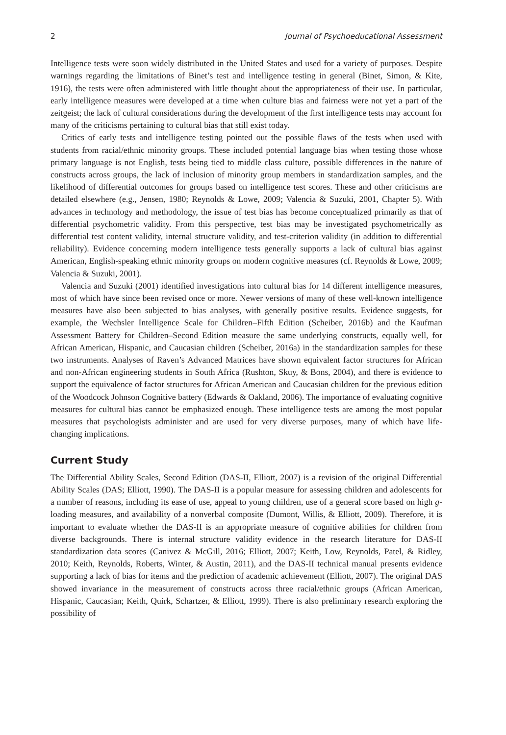2 Journal of Psychoeducational Assessment
Intelligence tests were soon widely distributed in the United States and used for a variety of purposes. Despite warnings regarding the limitations of Binet’s test and intelligence testing in general (Binet, Simon, & Kite, 1916), the tests were often administered with little thought about the appropriateness of their use. In particular, early intelligence measures were developed at a time when culture bias and fairness were not yet a part of the zeitgeist; the lack of cultural considerations during the development of the first intelligence tests may account for many of the criticisms pertaining to cultural bias that still exist today.
Critics of early tests and intelligence testing pointed out the possible flaws of the tests when used with students from racial/ethnic minority groups. These included potential language bias when testing those whose primary language is not English, tests being tied to middle class culture, possible differences in the nature of constructs across groups, the lack of inclusion of minority group members in standardization samples, and the likelihood of differential outcomes for groups based on intelligence test scores. These and other criticisms are detailed elsewhere (e.g., Jensen, 1980; Reynolds & Lowe, 2009; Valencia & Suzuki, 2001, Chapter 5). With advances in technology and methodology, the issue of test bias has become conceptualized primarily as that of differential psychometric validity. From this perspective, test bias may be investigated psychometrically as differential test content validity, internal structure validity, and test-criterion validity (in addition to differential reliability). Evidence concerning modern intelligence tests generally supports a lack of cultural bias against American, English-speaking ethnic minority groups on modern cognitive measures (cf. Reynolds & Lowe, 2009; Valencia & Suzuki, 2001).
Valencia and Suzuki (2001) identified investigations into cultural bias for 14 different intelligence measures, most of which have since been revised once or more. Newer versions of many of these well-known intelligence measures have also been subjected to bias analyses, with generally positive results. Evidence suggests, for example, the Wechsler Intelligence Scale for Children–Fifth Edition (Scheiber, 2016b) and the Kaufman Assessment Battery for Children–Second Edition measure the same underlying constructs, equally well, for African American, Hispanic, and Caucasian children (Scheiber, 2016a) in the standardization samples for these two instruments. Analyses of Raven’s Advanced Matrices have shown equivalent factor structures for African and non-African engineering students in South Africa (Rushton, Skuy, & Bons, 2004), and there is evidence to support the equivalence of factor structures for African American and Caucasian children for the previous edition of the Woodcock Johnson Cognitive battery (Edwards & Oakland, 2006). The importance of evaluating cognitive measures for cultural bias cannot be emphasized enough. These intelligence tests are among the most popular measures that psychologists administer and are used for very diverse purposes, many of which have life-changing implications.
Current Study
The Differential Ability Scales, Second Edition (DAS-II, Elliott, 2007) is a revision of the original Differential Ability Scales (DAS; Elliott, 1990). The DAS-II is a popular measure for assessing children and adolescents for a number of reasons, including its ease of use, appeal to young children, use of a general score based on high g-loading measures, and availability of a nonverbal composite (Dumont, Willis, & Elliott, 2009). Therefore, it is important to evaluate whether the DAS-II is an appropriate measure of cognitive abilities for children from diverse backgrounds. There is internal structure validity evidence in the research literature for DAS-II standardization data scores (Canivez & McGill, 2016; Elliott, 2007; Keith, Low, Reynolds, Patel, & Ridley, 2010; Keith, Reynolds, Roberts, Winter, & Austin, 2011), and the DAS-II technical manual presents evidence supporting a lack of bias for items and the prediction of academic achievement (Elliott, 2007). The original DAS showed invariance in the measurement of constructs across three racial/ethnic groups (African American, Hispanic, Caucasian; Keith, Quirk, Schartzer, & Elliott, 1999). There is also preliminary research exploring the possibility of